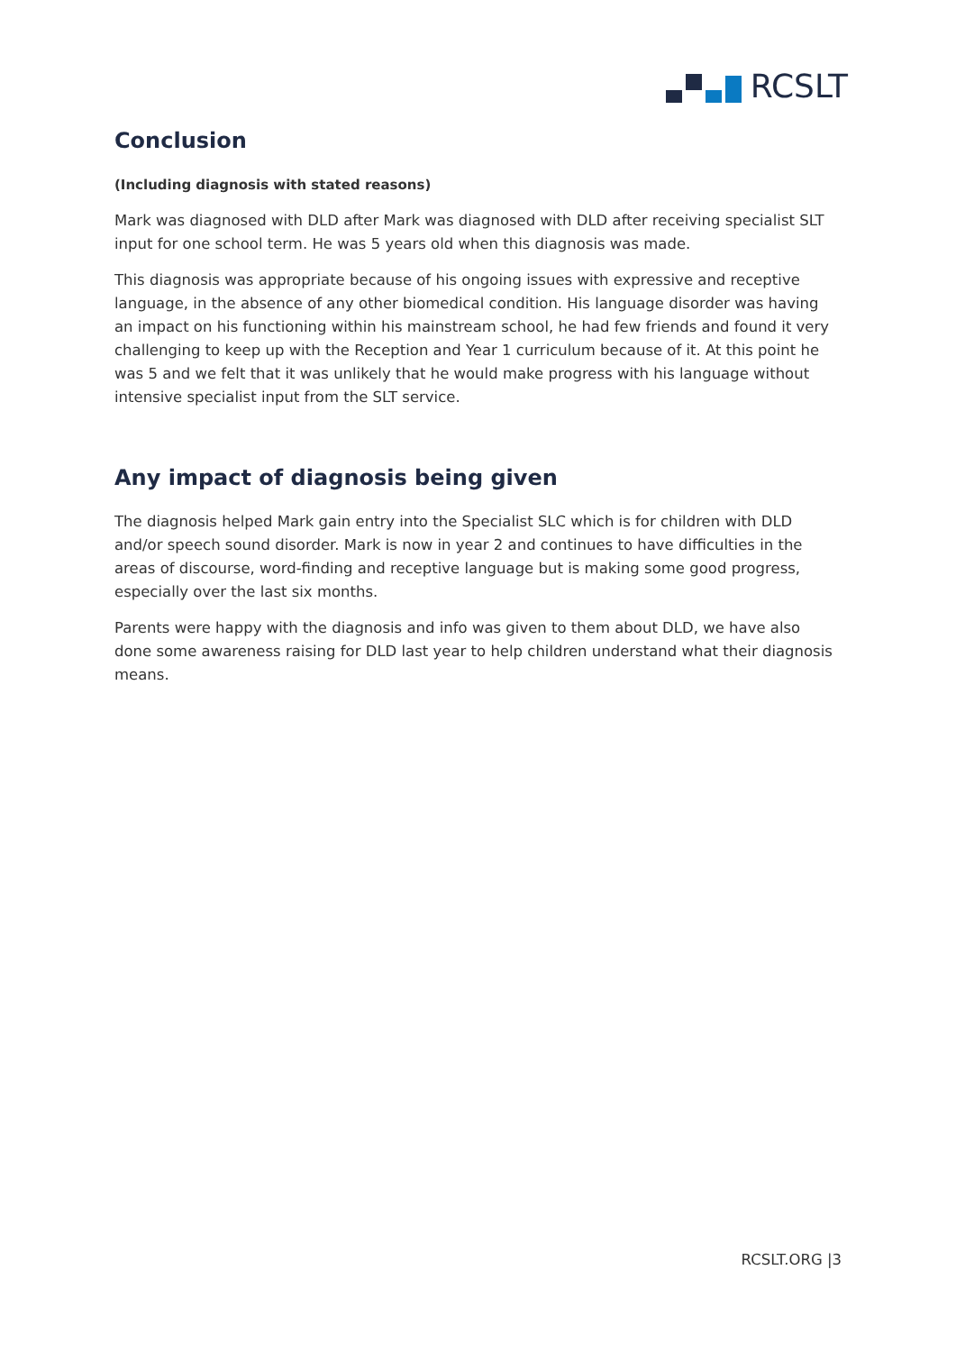RCSLT
Conclusion
(Including diagnosis with stated reasons)
Mark was diagnosed with DLD after Mark was diagnosed with DLD after receiving specialist SLT input for one school term. He was 5 years old when this diagnosis was made.
This diagnosis was appropriate because of his ongoing issues with expressive and receptive language, in the absence of any other biomedical condition. His language disorder was having an impact on his functioning within his mainstream school, he had few friends and found it very challenging to keep up with the Reception and Year 1 curriculum because of it. At this point he was 5 and we felt that it was unlikely that he would make progress with his language without intensive specialist input from the SLT service.
Any impact of diagnosis being given
The diagnosis helped Mark gain entry into the Specialist SLC which is for children with DLD and/or speech sound disorder. Mark is now in year 2 and continues to have difficulties in the areas of discourse, word-finding and receptive language but is making some good progress, especially over the last six months.
Parents were happy with the diagnosis and info was given to them about DLD, we have also done some awareness raising for DLD last year to help children understand what their diagnosis means.
RCSLT.ORG |3